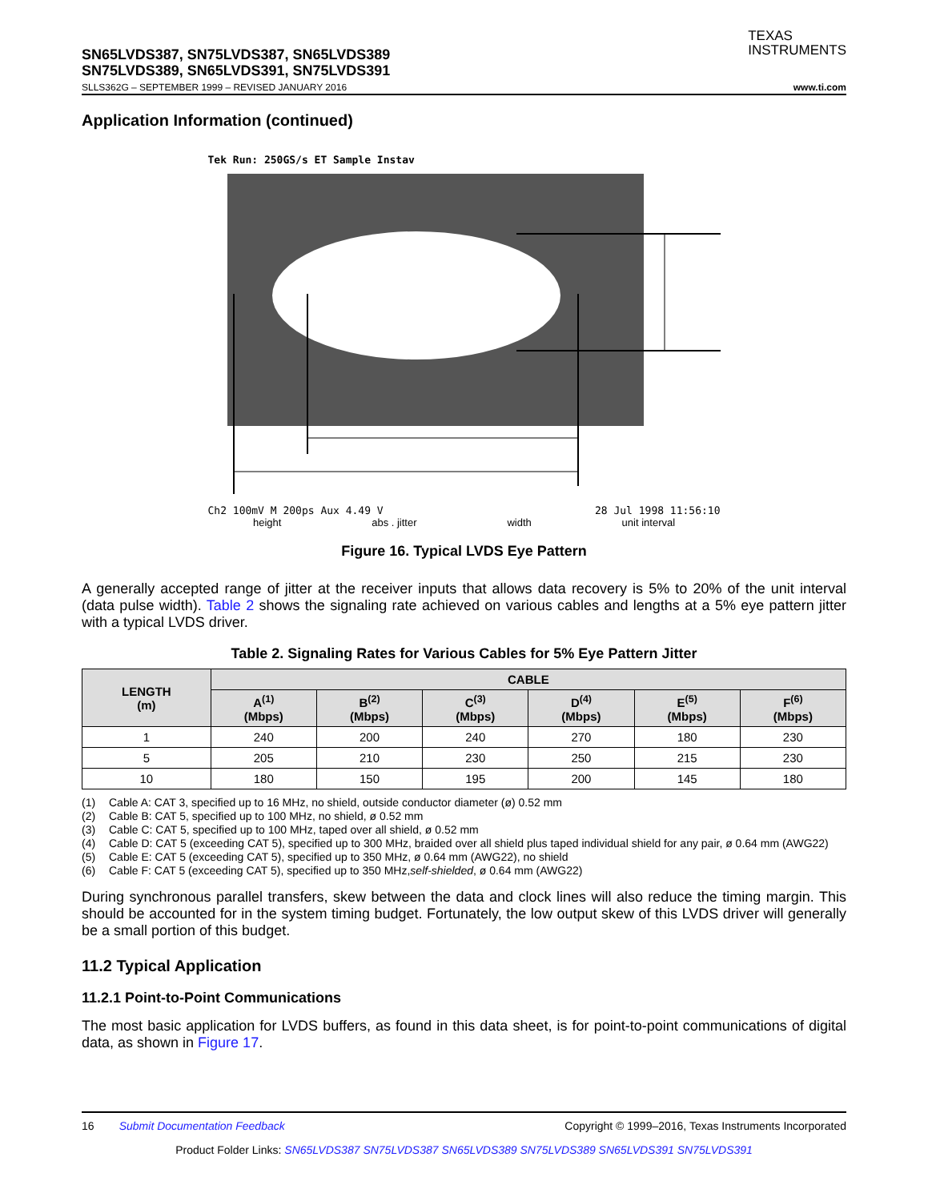SN65LVDS387, SN75LVDS387, SN65LVDS389
SN75LVDS389, SN65LVDS391, SN75LVDS391
TEXAS
INSTRUMENTS
SLLS362G – SEPTEMBER 1999 – REVISED JANUARY 2016 www.ti.com
Application Information (continued)
Tek Run: 250GS/s ET Sample Instav
Ch2 100mV M 200ps Aux 4.49 V 28 Jul 1998 11:56:10
height abs . jitter width unit interval
Figure 16. Typical LVDS Eye Pattern
A generally accepted range of jitter at the receiver inputs that allows data recovery is 5% to 20% of the unit interval (data pulse width). Table 2 shows the signaling rate achieved on various cables and lengths at a 5% eye pattern jitter with a typical LVDS driver.
Table 2. Signaling Rates for Various Cables for 5% Eye Pattern Jitter
| LENGTH (m) | CABLE | | | | | |
| --- | --- | --- | --- | --- | --- | --- |
| | A<sup>(1)</sup> (Mbps) | B<sup>(2)</sup> (Mbps) | C<sup>(3)</sup> (Mbps) | D<sup>(4)</sup> (Mbps) | E<sup>(5)</sup> (Mbps) | F<sup>(6)</sup> (Mbps) |
| 1 | 240 | 200 | 240 | 270 | 180 | 230 |
| 5 | 205 | 210 | 230 | 250 | 215 | 230 |
| 10 | 180 | 150 | 195 | 200 | 145 | 180 |
(1) Cable A: CAT 3, specified up to 16 MHz, no shield, outside conductor diameter (ø) 0.52 mm
(2) Cable B: CAT 5, specified up to 100 MHz, no shield, ø 0.52 mm
(3) Cable C: CAT 5, specified up to 100 MHz, taped over all shield, ø 0.52 mm
(4) Cable D: CAT 5 (exceeding CAT 5), specified up to 300 MHz, braided over all shield plus taped individual shield for any pair, ø 0.64 mm (AWG22)
(5) Cable E: CAT 5 (exceeding CAT 5), specified up to 350 MHz, ø 0.64 mm (AWG22), no shield
(6) Cable F: CAT 5 (exceeding CAT 5), specified up to 350 MHz, self-shielded, ø 0.64 mm (AWG22)
During synchronous parallel transfers, skew between the data and clock lines will also reduce the timing margin. This should be accounted for in the system timing budget. Fortunately, the low output skew of this LVDS driver will generally be a small portion of this budget.
11.2 Typical Application
11.2.1 Point-to-Point Communications
The most basic application for LVDS buffers, as found in this data sheet, is for point-to-point communications of digital data, as shown in Figure 17.
16 Submit Documentation Feedback Copyright © 1999–2016, Texas Instruments Incorporated
Product Folder Links: SN65LVDS387 SN75LVDS387 SN65LVDS389 SN75LVDS389 SN65LVDS391 SN75LVDS391